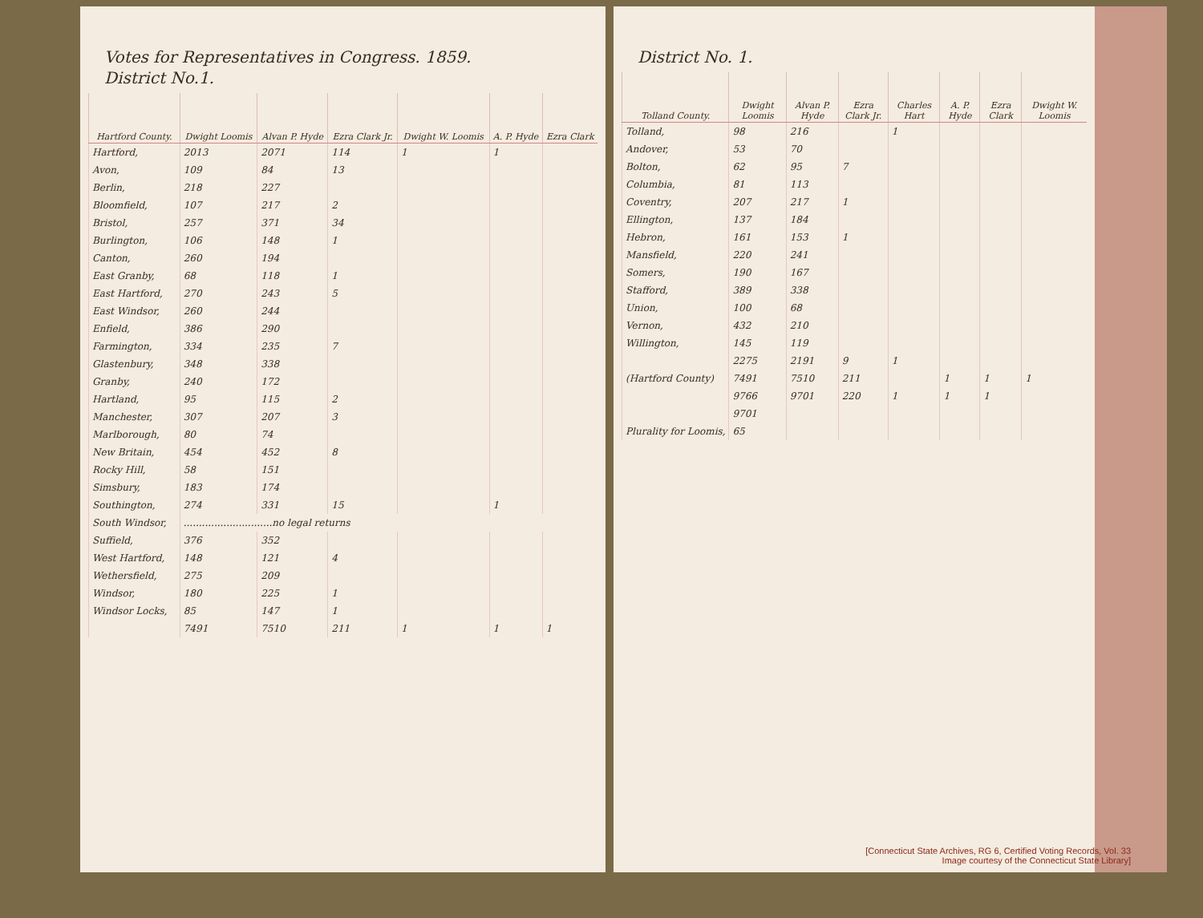Votes for Representatives in Congress. 1859.
District No.1.
| Hartford County. | Dwight Loomis | Alvan P. Hyde | Ezra Clark Jr. | Dwight W. Loomis | A. P. Hyde | Ezra Clark |
| --- | --- | --- | --- | --- | --- | --- |
| Hartford, | 2013 | 2071 | 114 | 1 | 1 | |
| Avon, | 109 | 84 | 13 | | | |
| Berlin, | 218 | 227 | | | | |
| Bloomfield, | 107 | 217 | 2 | | | |
| Bristol, | 257 | 371 | 34 | | | |
| Burlington, | 106 | 148 | 1 | | | |
| Canton, | 260 | 194 | | | | |
| East Granby, | 68 | 118 | 1 | | | |
| East Hartford, | 270 | 243 | 5 | | | |
| East Windsor, | 260 | 244 | | | | |
| Enfield, | 386 | 290 | | | | |
| Farmington, | 334 | 235 | 7 | | | |
| Glastenbury, | 348 | 338 | | | | |
| Granby, | 240 | 172 | | | | |
| Hartland, | 95 | 115 | 2 | | | |
| Manchester, | 307 | 207 | 3 | | | |
| Marlborough, | 80 | 74 | | | | |
| New Britain, | 454 | 452 | 8 | | | |
| Rocky Hill, | 58 | 151 | | | | |
| Simsbury, | 183 | 174 | | | | |
| Southington, | 274 | 331 | 15 | | 1 | |
| South Windsor, | .............................no legal returns | | | | | |
| Suffield, | 376 | 352 | | | | |
| West Hartford, | 148 | 121 | 4 | | | |
| Wethersfield, | 275 | 209 | | | | |
| Windsor, | 180 | 225 | 1 | | | |
| Windsor Locks, | 85 | 147 | 1 | | | |
| | 7491 | 7510 | 211 | 1 | 1 | 1 |
District No. 1.
| Tolland County. | Dwight Loomis | Alvan P. Hyde | Ezra Clark Jr. | Charles Hart | A. P. Hyde | Ezra Clark | Dwight W. Loomis |
| --- | --- | --- | --- | --- | --- | --- | --- |
| Tolland, | 98 | 216 | | 1 | | | |
| Andover, | 53 | 70 | | | | | |
| Bolton, | 62 | 95 | 7 | | | | |
| Columbia, | 81 | 113 | | | | | |
| Coventry, | 207 | 217 | 1 | | | | |
| Ellington, | 137 | 184 | | | | | |
| Hebron, | 161 | 153 | 1 | | | | |
| Mansfield, | 220 | 241 | | | | | |
| Somers, | 190 | 167 | | | | | |
| Stafford, | 389 | 338 | | | | | |
| Union, | 100 | 68 | | | | | |
| Vernon, | 432 | 210 | | | | | |
| Willington, | 145 | 119 | | | | | |
| | 2275 | 2191 | 9 | 1 | | | |
| (Hartford County) | 7491 | 7510 | 211 | | 1 | 1 | 1 |
| | 9766 | 9701 | 220 | 1 | 1 | 1 | |
| | 9701 | | | | | | |
| Plurality for Loomis, | 65 | | | | | | |
[Connecticut State Archives, RG 6, Certified Voting Records, Vol. 33
Image courtesy of the Connecticut State Library]